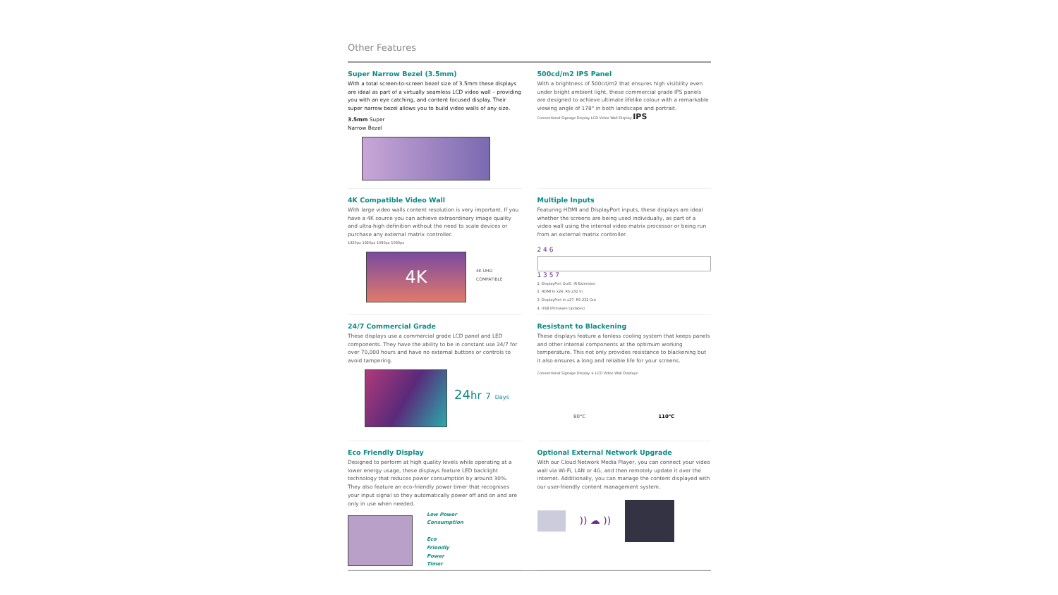Other Features
Super Narrow Bezel (3.5mm)
With a total screen-to-screen bezel size of 3.5mm these displays are ideal as part of a virtually seamless LCD video wall – providing you with an eye catching, and content focused display. Their super narrow bezel allows you to build video walls of any size.
3.5mm Super
Narrow Bezel
500cd/m2 IPS Panel
With a brightness of 500cd/m2 that ensures high visibility even under bright ambient light, these commercial grade IPS panels are designed to achieve ultimate lifelike colour with a remarkable viewing angle of 178° in both landscape and portrait.
Conventional Signage Display LCD Video Wall Display IPS
4K Compatible Video Wall
With large video walls content resolution is very important. If you have a 4K source you can achieve extraordinary image quality and ultra-high definition without the need to scale devices or purchase any external matrix controller.
1920px 1920px 1080px 1080px
4K
4K UHD
COMPATIBLE
Multiple Inputs
Featuring HDMI and DisplayPort inputs, these displays are ideal whether the screens are being used individually, as part of a video wall using the internal video matrix processor or being run from an external matrix controller.
2 4 6
1 3 5 7
1. DisplayPort Out5. IR Extension
2. HDMI In x26. RS-232 In
3. DisplayPort In x27. RS-232 Out
4. USB (Firmware Updates)
24/7 Commercial Grade
These displays use a commercial grade LCD panel and LED components. They have the ability to be in constant use 24/7 for over 70,000 hours and have no external buttons or controls to avoid tampering.
24hr 7 Days
Resistant to Blackening
These displays feature a fanless cooling system that keeps panels and other internal components at the optimum working temperature. This not only provides resistance to blackening but it also ensures a long and reliable life for your screens.
Conventional Signage Display ☀ LCD Video Wall Displays
80°C 110°C
Eco Friendly Display
Designed to perform at high quality levels while operating at a lower energy usage, these displays feature LED backlight technology that reduces power consumption by around 30%. They also feature an eco-friendly power timer that recognises your input signal so they automatically power off and on and are only in use when needed.
Low Power
Consumption
Eco
Friendly
Power
Timer
Optional External Network Upgrade
With our Cloud Network Media Player, you can connect your video wall via Wi-Fi, LAN or 4G, and then remotely update it over the internet. Additionally, you can manage the content displayed with our user-friendly content management system.
)) ☁ ))